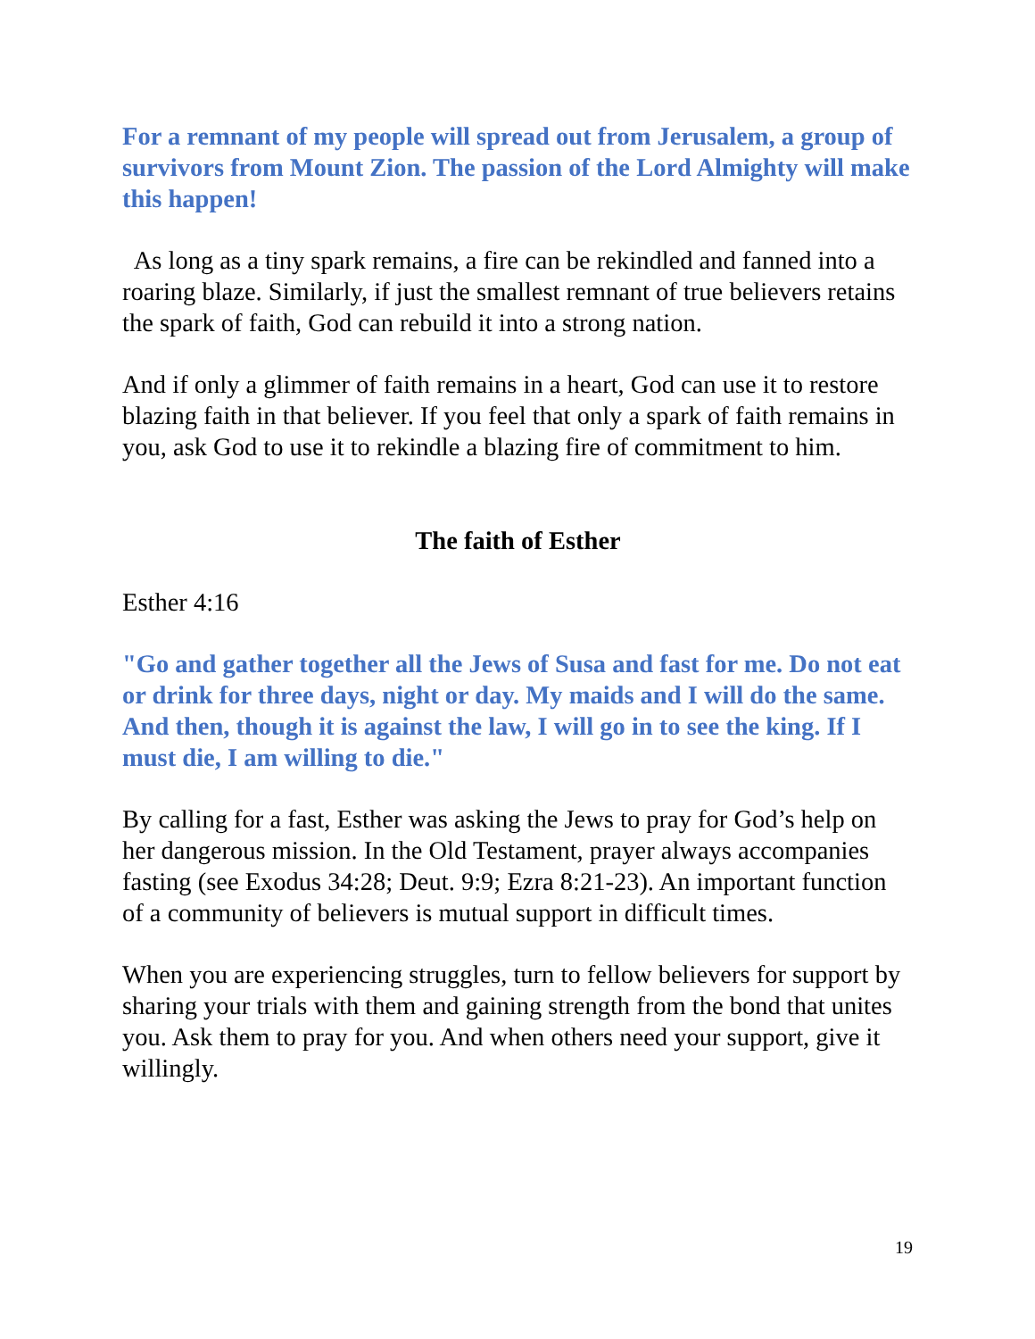For a remnant of my people will spread out from Jerusalem, a group of survivors from Mount Zion. The passion of the Lord Almighty will make this happen!
As long as a tiny spark remains, a fire can be rekindled and fanned into a roaring blaze. Similarly, if just the smallest remnant of true believers retains the spark of faith, God can rebuild it into a strong nation.
And if only a glimmer of faith remains in a heart, God can use it to restore blazing faith in that believer. If you feel that only a spark of faith remains in you, ask God to use it to rekindle a blazing fire of commitment to him.
The faith of Esther
Esther 4:16
"Go and gather together all the Jews of Susa and fast for me. Do not eat or drink for three days, night or day. My maids and I will do the same. And then, though it is against the law, I will go in to see the king. If I must die, I am willing to die."
By calling for a fast, Esther was asking the Jews to pray for God’s help on her dangerous mission. In the Old Testament, prayer always accompanies fasting (see Exodus 34:28; Deut. 9:9; Ezra 8:21-23). An important function of a community of believers is mutual support in difficult times.
When you are experiencing struggles, turn to fellow believers for support by sharing your trials with them and gaining strength from the bond that unites you. Ask them to pray for you. And when others need your support, give it willingly.
19